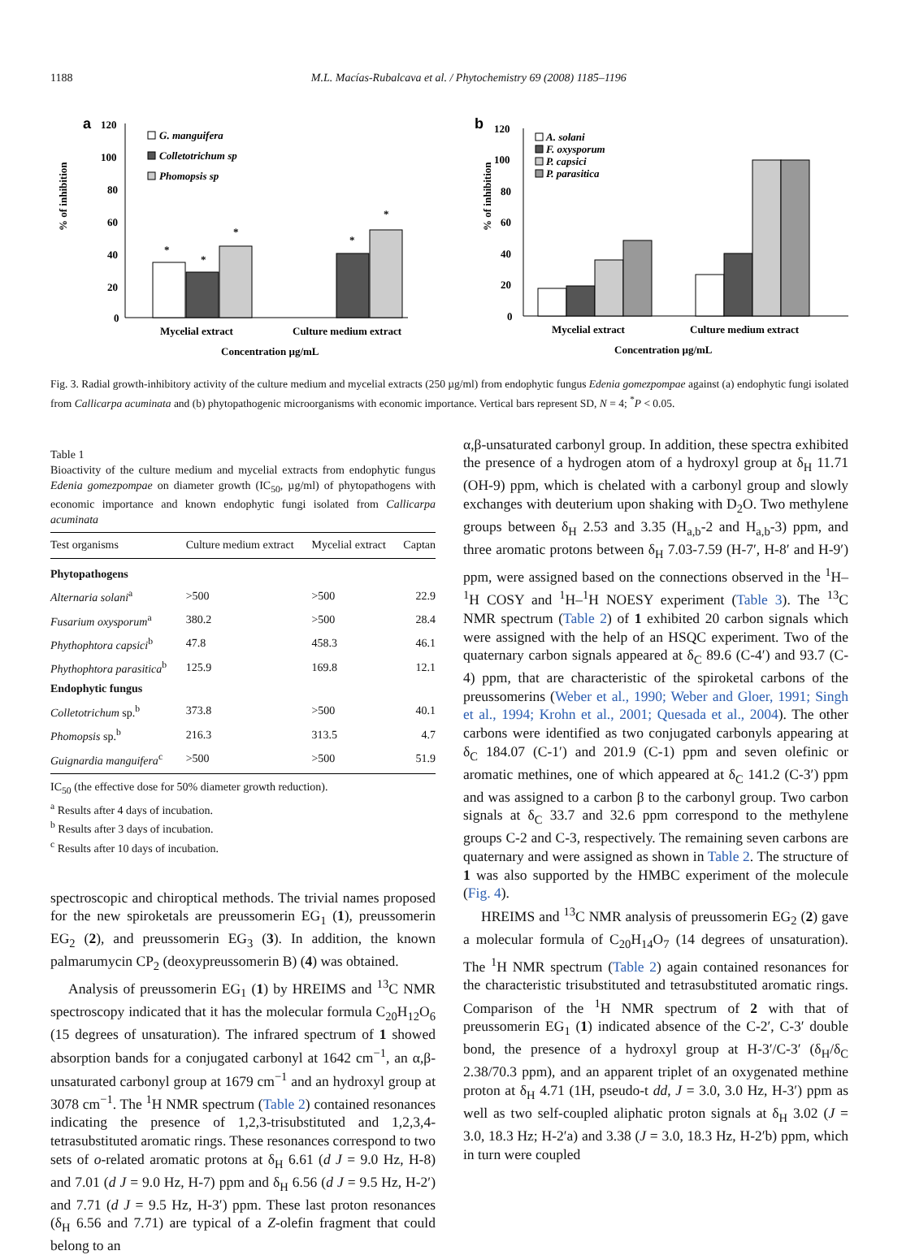1188 M.L. Macías-Rubalcava et al. / Phytochemistry 69 (2008) 1185–1196
a
% of inhibition
120
100
80
60
40
20
0
*
*
*
*
*
G. manguifera
Colletotrichum sp
Phomopsis sp
Mycelial extract
Culture medium extract
Concentration µg/mL
b
% of inhibition
120
100
80
60
40
20
0
A. solani
F. oxysporum
P. capsici
P. parasitica
Mycelial extract
Culture medium extract
Concentration µg/mL
Fig. 3. Radial growth-inhibitory activity of the culture medium and mycelial extracts (250 µg/ml) from endophytic fungus Edenia gomezpompae against (a) endophytic fungi isolated from Callicarpa acuminata and (b) phytopathogenic microorganisms with economic importance. Vertical bars represent SD, N = 4; <sup>*</sup>P < 0.05.
Table 1
Bioactivity of the culture medium and mycelial extracts from endophytic fungus Edenia gomezpompae on diameter growth (IC<sub>50</sub>, µg/ml) of phytopathogens with economic importance and known endophytic fungi isolated from Callicarpa acuminata
| Test organisms | Culture medium extract | Mycelial extract | Captan |
| --- | --- | --- | --- |
| Phytopathogens | | | |
| Alternaria solani<sup>a</sup> | >500 | >500 | 22.9 |
| Fusarium oxysporum<sup>a</sup> | 380.2 | >500 | 28.4 |
| Phythophtora capsici<sup>b</sup> | 47.8 | 458.3 | 46.1 |
| Phythophtora parasitica<sup>b</sup> | 125.9 | 169.8 | 12.1 |
| Endophytic fungus | | | |
| Colletotrichum sp.<sup>b</sup> | 373.8 | >500 | 40.1 |
| Phomopsis sp.<sup>b</sup> | 216.3 | 313.5 | 4.7 |
| Guignardia manguifera<sup>c</sup> | >500 | >500 | 51.9 |
IC<sub>50</sub> (the effective dose for 50% diameter growth reduction).
<sup>a</sup> Results after 4 days of incubation.
<sup>b</sup> Results after 3 days of incubation.
<sup>c</sup> Results after 10 days of incubation.
spectroscopic and chiroptical methods. The trivial names proposed for the new spiroketals are preussomerin EG<sub>1</sub> (1), preussomerin EG<sub>2</sub> (2), and preussomerin EG<sub>3</sub> (3). In addition, the known palmarumycin CP<sub>2</sub> (deoxypreussomerin B) (4) was obtained.
Analysis of preussomerin EG<sub>1</sub> (1) by HREIMS and <sup>13</sup>C NMR spectroscopy indicated that it has the molecular formula C<sub>20</sub>H<sub>12</sub>O<sub>6</sub> (15 degrees of unsaturation). The infrared spectrum of 1 showed absorption bands for a conjugated carbonyl at 1642 cm<sup>−1</sup>, an α,β-unsaturated carbonyl group at 1679 cm<sup>−1</sup> and an hydroxyl group at 3078 cm<sup>−1</sup>. The <sup>1</sup>H NMR spectrum (Table 2) contained resonances indicating the presence of 1,2,3-trisubstituted and 1,2,3,4-tetrasubstituted aromatic rings. These resonances correspond to two sets of o-related aromatic protons at δ<sub>H</sub> 6.61 (d J = 9.0 Hz, H-8) and 7.01 (d J = 9.0 Hz, H-7) ppm and δ<sub>H</sub> 6.56 (d J = 9.5 Hz, H-2′) and 7.71 (d J = 9.5 Hz, H-3′) ppm. These last proton resonances (δ<sub>H</sub> 6.56 and 7.71) are typical of a Z-olefin fragment that could belong to an
α,β-unsaturated carbonyl group. In addition, these spectra exhibited the presence of a hydrogen atom of a hydroxyl group at δ<sub>H</sub> 11.71 (OH-9) ppm, which is chelated with a carbonyl group and slowly exchanges with deuterium upon shaking with D<sub>2</sub>O. Two methylene groups between δ<sub>H</sub> 2.53 and 3.35 (H<sub>a,b</sub>-2 and H<sub>a,b</sub>-3) ppm, and three aromatic protons between δ<sub>H</sub> 7.03-7.59 (H-7′, H-8′ and H-9′) ppm, were assigned based on the connections observed in the <sup>1</sup>H–<sup>1</sup>H COSY and <sup>1</sup>H–<sup>1</sup>H NOESY experiment (Table 3). The <sup>13</sup>C NMR spectrum (Table 2) of 1 exhibited 20 carbon signals which were assigned with the help of an HSQC experiment. Two of the quaternary carbon signals appeared at δ<sub>C</sub> 89.6 (C-4′) and 93.7 (C-4) ppm, that are characteristic of the spiroketal carbons of the preussomerins (Weber et al., 1990; Weber and Gloer, 1991; Singh et al., 1994; Krohn et al., 2001; Quesada et al., 2004). The other carbons were identified as two conjugated carbonyls appearing at δ<sub>C</sub> 184.07 (C-1′) and 201.9 (C-1) ppm and seven olefinic or aromatic methines, one of which appeared at δ<sub>C</sub> 141.2 (C-3′) ppm and was assigned to a carbon β to the carbonyl group. Two carbon signals at δ<sub>C</sub> 33.7 and 32.6 ppm correspond to the methylene groups C-2 and C-3, respectively. The remaining seven carbons are quaternary and were assigned as shown in Table 2. The structure of 1 was also supported by the HMBC experiment of the molecule (Fig. 4).
HREIMS and <sup>13</sup>C NMR analysis of preussomerin EG<sub>2</sub> (2) gave a molecular formula of C<sub>20</sub>H<sub>14</sub>O<sub>7</sub> (14 degrees of unsaturation). The <sup>1</sup>H NMR spectrum (Table 2) again contained resonances for the characteristic trisubstituted and tetrasubstituted aromatic rings. Comparison of the <sup>1</sup>H NMR spectrum of 2 with that of preussomerin EG<sub>1</sub> (1) indicated absence of the C-2′, C-3′ double bond, the presence of a hydroxyl group at H-3′/C-3′ (δ<sub>H</sub>/δ<sub>C</sub> 2.38/70.3 ppm), and an apparent triplet of an oxygenated methine proton at δ<sub>H</sub> 4.71 (1H, pseudo-t dd, J = 3.0, 3.0 Hz, H-3′) ppm as well as two self-coupled aliphatic proton signals at δ<sub>H</sub> 3.02 (J = 3.0, 18.3 Hz; H-2′a) and 3.38 (J = 3.0, 18.3 Hz, H-2′b) ppm, which in turn were coupled